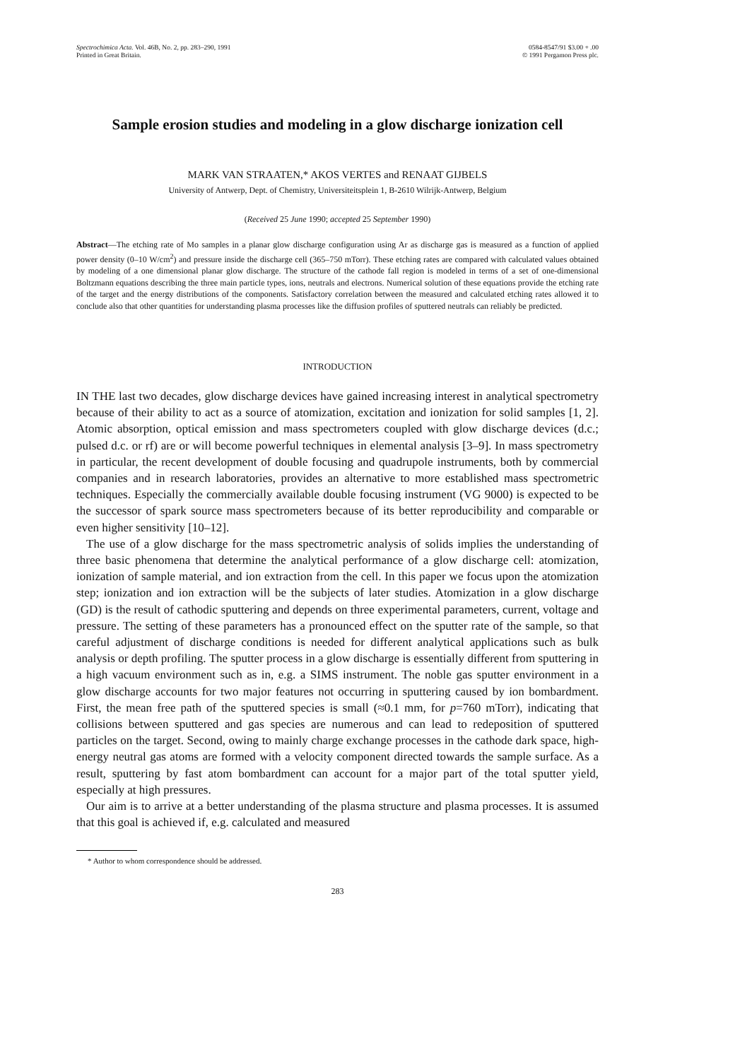Spectrochimica Acta. Vol. 46B, No. 2, pp. 283–290, 1991
Printed in Great Britain.
0584-8547/91 $3.00 + .00
© 1991 Pergamon Press plc.
Sample erosion studies and modeling in a glow discharge ionization cell
MARK VAN STRAATEN,* AKOS VERTES and RENAAT GIJBELS
University of Antwerp, Dept. of Chemistry, Universiteitsplein 1, B-2610 Wilrijk-Antwerp, Belgium
(Received 25 June 1990; accepted 25 September 1990)
Abstract—The etching rate of Mo samples in a planar glow discharge configuration using Ar as discharge gas is measured as a function of applied power density (0–10 W/cm<sup>2</sup>) and pressure inside the discharge cell (365–750 mTorr). These etching rates are compared with calculated values obtained by modeling of a one dimensional planar glow discharge. The structure of the cathode fall region is modeled in terms of a set of one-dimensional Boltzmann equations describing the three main particle types, ions, neutrals and electrons. Numerical solution of these equations provide the etching rate of the target and the energy distributions of the components. Satisfactory correlation between the measured and calculated etching rates allowed it to conclude also that other quantities for understanding plasma processes like the diffusion profiles of sputtered neutrals can reliably be predicted.
INTRODUCTION
IN THE last two decades, glow discharge devices have gained increasing interest in analytical spectrometry because of their ability to act as a source of atomization, excitation and ionization for solid samples [1, 2]. Atomic absorption, optical emission and mass spectrometers coupled with glow discharge devices (d.c.; pulsed d.c. or rf) are or will become powerful techniques in elemental analysis [3–9]. In mass spectrometry in particular, the recent development of double focusing and quadrupole instruments, both by commercial companies and in research laboratories, provides an alternative to more established mass spectrometric techniques. Especially the commercially available double focusing instrument (VG 9000) is expected to be the successor of spark source mass spectrometers because of its better reproducibility and comparable or even higher sensitivity [10–12].
The use of a glow discharge for the mass spectrometric analysis of solids implies the understanding of three basic phenomena that determine the analytical performance of a glow discharge cell: atomization, ionization of sample material, and ion extraction from the cell. In this paper we focus upon the atomization step; ionization and ion extraction will be the subjects of later studies. Atomization in a glow discharge (GD) is the result of cathodic sputtering and depends on three experimental parameters, current, voltage and pressure. The setting of these parameters has a pronounced effect on the sputter rate of the sample, so that careful adjustment of discharge conditions is needed for different analytical applications such as bulk analysis or depth profiling. The sputter process in a glow discharge is essentially different from sputtering in a high vacuum environment such as in, e.g. a SIMS instrument. The noble gas sputter environment in a glow discharge accounts for two major features not occurring in sputtering caused by ion bombardment. First, the mean free path of the sputtered species is small (≈0.1 mm, for p=760 mTorr), indicating that collisions between sputtered and gas species are numerous and can lead to redeposition of sputtered particles on the target. Second, owing to mainly charge exchange processes in the cathode dark space, high-energy neutral gas atoms are formed with a velocity component directed towards the sample surface. As a result, sputtering by fast atom bombardment can account for a major part of the total sputter yield, especially at high pressures.
Our aim is to arrive at a better understanding of the plasma structure and plasma processes. It is assumed that this goal is achieved if, e.g. calculated and measured
* Author to whom correspondence should be addressed.
283